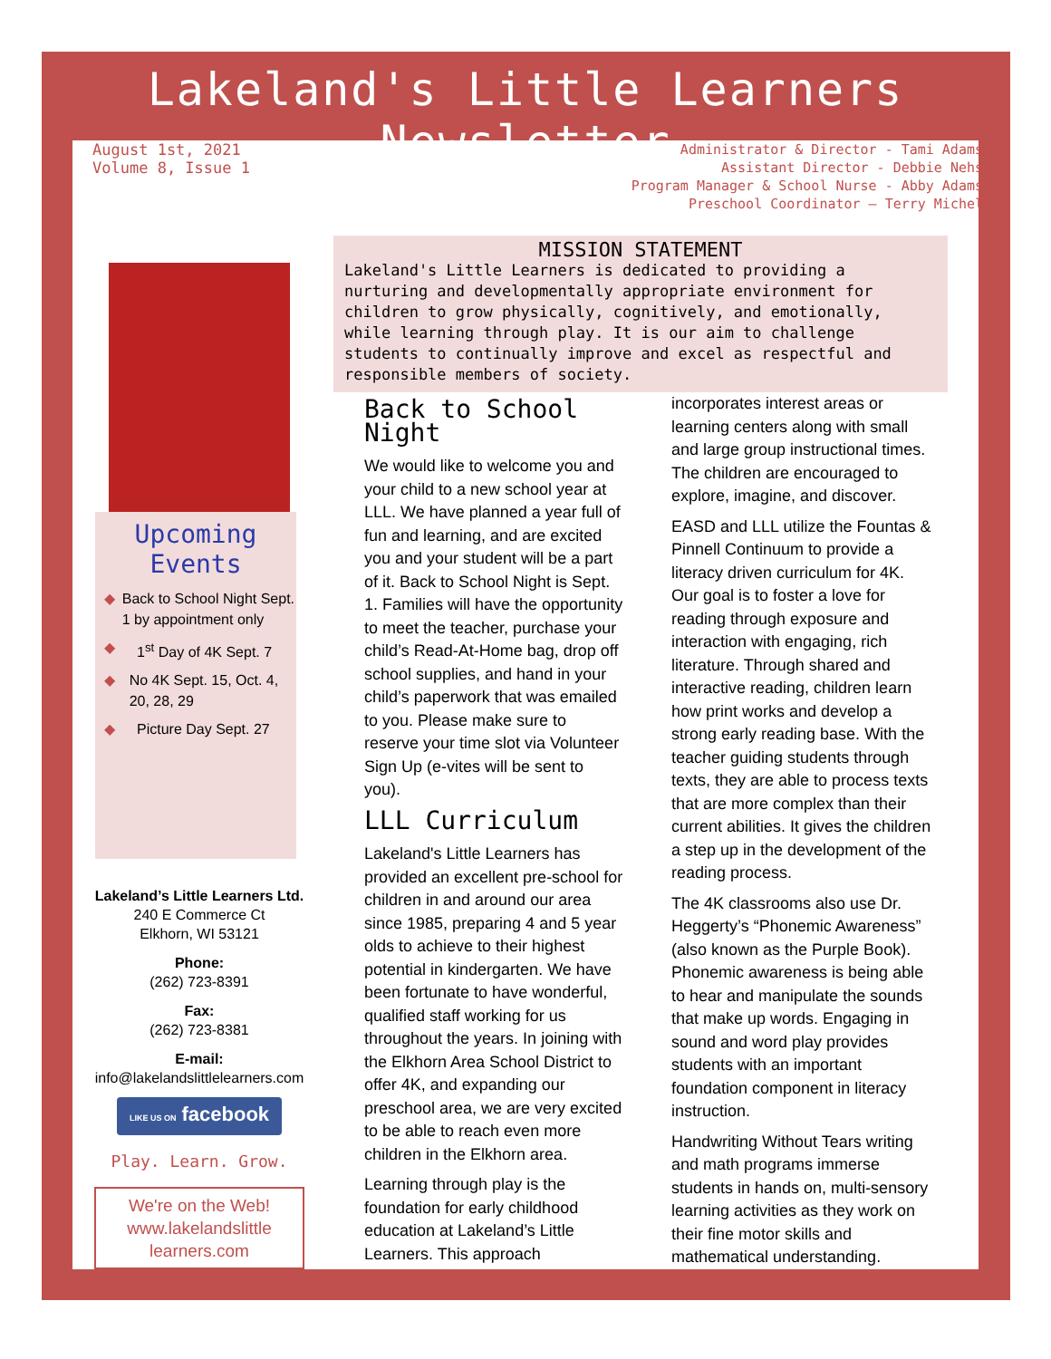Lakeland's Little Learners Newsletter
August 1st, 2021
Volume 8, Issue 1
Administrator & Director - Tami Adams
Assistant Director - Debbie Nehs
Program Manager & School Nurse - Abby Adams
Preschool Coordinator – Terry Michel
Upcoming Events
◆ Back to School Night Sept. 1 by appointment only
◆ 1<sup>st</sup> Day of 4K Sept. 7
◆ No 4K Sept. 15, Oct. 4, 20, 28, 29
◆ Picture Day Sept. 27
Lakeland’s Little Learners Ltd.
240 E Commerce Ct
Elkhorn, WI 53121
Phone:
(262) 723-8391
Fax:
(262) 723-8381
E-mail:
info@lakelandslittlelearners.com
LIKE US ON facebook
Play. Learn. Grow.
We're on the Web!
www.lakelandslittle learners.com
MISSION STATEMENT
Lakeland's Little Learners is dedicated to providing a nurturing and developmentally appropriate environment for children to grow physically, cognitively, and emotionally, while learning through play. It is our aim to challenge students to continually improve and excel as respectful and responsible members of society.
Back to School Night
We would like to welcome you and your child to a new school year at LLL. We have planned a year full of fun and learning, and are excited you and your student will be a part of it. Back to School Night is Sept. 1. Families will have the opportunity to meet the teacher, purchase your child’s Read-At-Home bag, drop off school supplies, and hand in your child’s paperwork that was emailed to you. Please make sure to reserve your time slot via Volunteer Sign Up (e-vites will be sent to you).
LLL Curriculum
Lakeland's Little Learners has provided an excellent pre-school for children in and around our area since 1985, preparing 4 and 5 year olds to achieve to their highest potential in kindergarten. We have been fortunate to have wonderful, qualified staff working for us throughout the years. In joining with the Elkhorn Area School District to offer 4K, and expanding our preschool area, we are very excited to be able to reach even more children in the Elkhorn area.
Learning through play is the foundation for early childhood education at Lakeland’s Little Learners. This approach incorporates interest areas or learning centers along with small and large group instructional times. The children are encouraged to explore, imagine, and discover.
EASD and LLL utilize the Fountas & Pinnell Continuum to provide a literacy driven curriculum for 4K. Our goal is to foster a love for reading through exposure and interaction with engaging, rich literature. Through shared and interactive reading, children learn how print works and develop a strong early reading base. With the teacher guiding students through texts, they are able to process texts that are more complex than their current abilities. It gives the children a step up in the development of the reading process.
The 4K classrooms also use Dr. Heggerty’s “Phonemic Awareness” (also known as the Purple Book). Phonemic awareness is being able to hear and manipulate the sounds that make up words. Engaging in sound and word play provides students with an important foundation component in literacy instruction.
Handwriting Without Tears writing and math programs immerse students in hands on, multi-sensory learning activities as they work on their fine motor skills and mathematical understanding.